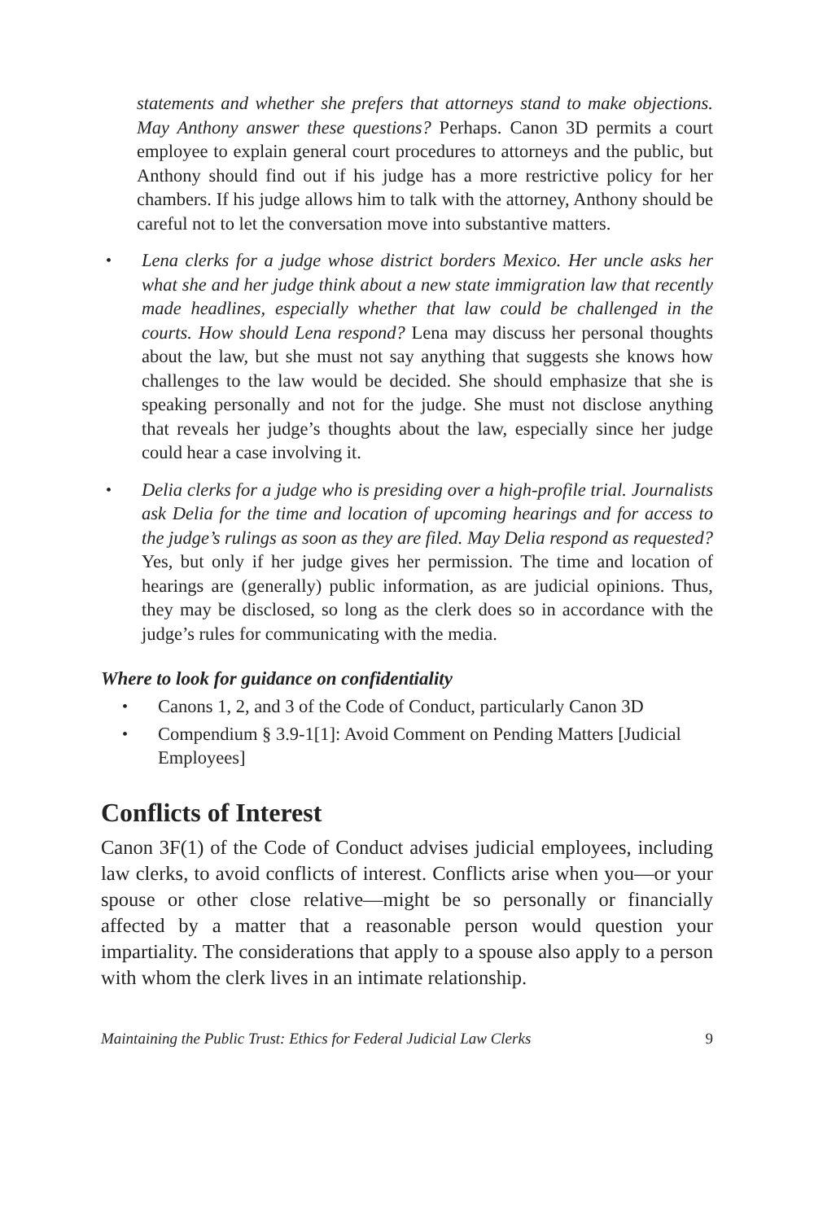statements and whether she prefers that attorneys stand to make objections. May Anthony answer these questions? Perhaps. Canon 3D permits a court employee to explain general court procedures to attorneys and the public, but Anthony should find out if his judge has a more restrictive policy for her chambers. If his judge allows him to talk with the attorney, Anthony should be careful not to let the conversation move into substantive matters.
• Lena clerks for a judge whose district borders Mexico. Her uncle asks her what she and her judge think about a new state immigration law that recently made headlines, especially whether that law could be challenged in the courts. How should Lena respond? Lena may discuss her personal thoughts about the law, but she must not say anything that suggests she knows how challenges to the law would be decided. She should emphasize that she is speaking personally and not for the judge. She must not disclose anything that reveals her judge’s thoughts about the law, especially since her judge could hear a case involving it.
• Delia clerks for a judge who is presiding over a high-profile trial. Journalists ask Delia for the time and location of upcoming hearings and for access to the judge’s rulings as soon as they are filed. May Delia respond as requested? Yes, but only if her judge gives her permission. The time and location of hearings are (generally) public information, as are judicial opinions. Thus, they may be disclosed, so long as the clerk does so in accordance with the judge’s rules for communicating with the media.
Where to look for guidance on confidentiality
• Canons 1, 2, and 3 of the Code of Conduct, particularly Canon 3D
• Compendium § 3.9-1[1]: Avoid Comment on Pending Matters [Judicial Employees]
Conflicts of Interest
Canon 3F(1) of the Code of Conduct advises judicial employees, including law clerks, to avoid conflicts of interest. Conflicts arise when you—or your spouse or other close relative—might be so personally or financially affected by a matter that a reasonable person would question your impartiality. The considerations that apply to a spouse also apply to a person with whom the clerk lives in an intimate relationship.
Maintaining the Public Trust: Ethics for Federal Judicial Law Clerks 9